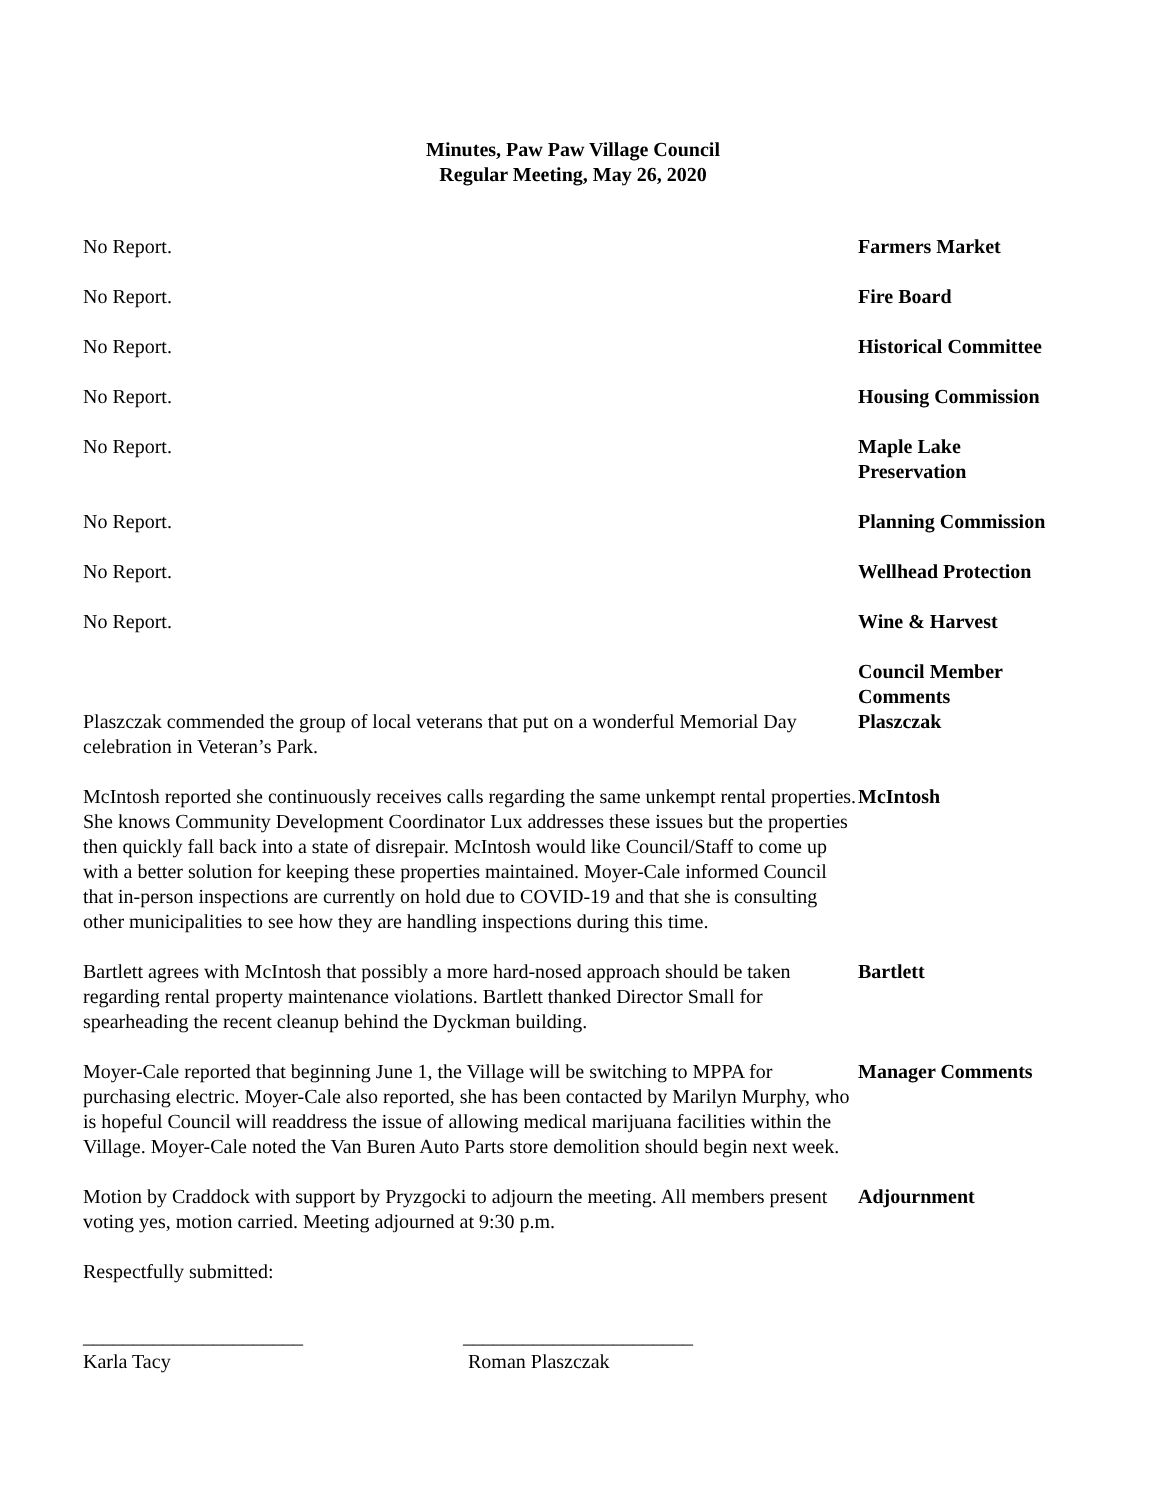Minutes, Paw Paw Village Council
Regular Meeting, May 26, 2020
No Report. Farmers Market
No Report. Fire Board
No Report. Historical Committee
No Report. Housing Commission
No Report. Maple Lake
Preservation
No Report. Planning Commission
No Report. Wellhead Protection
No Report. Wine & Harvest
Plaszczak commended the group of local veterans that put on a wonderful Memorial Day celebration in Veteran’s Park.
Council Member Comments
Plaszczak
McIntosh reported she continuously receives calls regarding the same unkempt rental properties. She knows Community Development Coordinator Lux addresses these issues but the properties then quickly fall back into a state of disrepair. McIntosh would like Council/Staff to come up with a better solution for keeping these properties maintained. Moyer-Cale informed Council that in-person inspections are currently on hold due to COVID-19 and that she is consulting other municipalities to see how they are handling inspections during this time.
McIntosh
Bartlett agrees with McIntosh that possibly a more hard-nosed approach should be taken regarding rental property maintenance violations. Bartlett thanked Director Small for spearheading the recent cleanup behind the Dyckman building.
Bartlett
Moyer-Cale reported that beginning June 1, the Village will be switching to MPPA for purchasing electric. Moyer-Cale also reported, she has been contacted by Marilyn Murphy, who is hopeful Council will readdress the issue of allowing medical marijuana facilities within the Village. Moyer-Cale noted the Van Buren Auto Parts store demolition should begin next week.
Manager Comments
Motion by Craddock with support by Pryzgocki to adjourn the meeting. All members present voting yes, motion carried. Meeting adjourned at 9:30 p.m.
Adjournment
Respectfully submitted:
______________________
Karla Tacy
_______________________
Roman Plaszczak